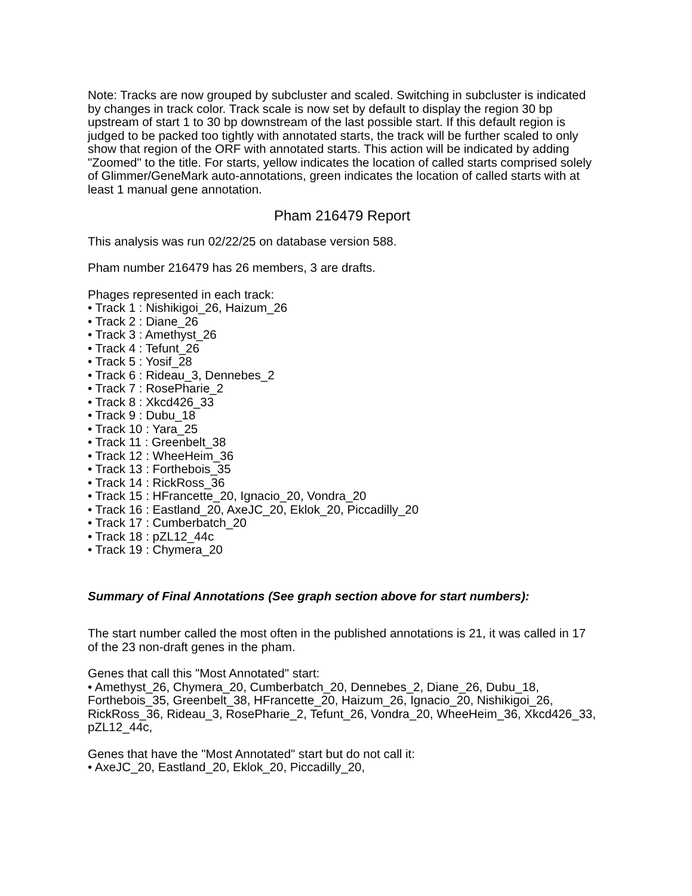Note: Tracks are now grouped by subcluster and scaled. Switching in subcluster is indicated by changes in track color. Track scale is now set by default to display the region 30 bp upstream of start 1 to 30 bp downstream of the last possible start. If this default region is judged to be packed too tightly with annotated starts, the track will be further scaled to only show that region of the ORF with annotated starts. This action will be indicated by adding "Zoomed" to the title. For starts, yellow indicates the location of called starts comprised solely of Glimmer/GeneMark auto-annotations, green indicates the location of called starts with at least 1 manual gene annotation.
Pham 216479 Report
This analysis was run 02/22/25 on database version 588.
Pham number 216479 has 26 members, 3 are drafts.
Phages represented in each track:
• Track 1 : Nishikigoi_26, Haizum_26
• Track 2 : Diane_26
• Track 3 : Amethyst_26
• Track 4 : Tefunt_26
• Track 5 : Yosif_28
• Track 6 : Rideau_3, Dennebes_2
• Track 7 : RosePharie_2
• Track 8 : Xkcd426_33
• Track 9 : Dubu_18
• Track 10 : Yara_25
• Track 11 : Greenbelt_38
• Track 12 : WheeHeim_36
• Track 13 : Forthebois_35
• Track 14 : RickRoss_36
• Track 15 : HFrancette_20, Ignacio_20, Vondra_20
• Track 16 : Eastland_20, AxeJC_20, Eklok_20, Piccadilly_20
• Track 17 : Cumberbatch_20
• Track 18 : pZL12_44c
• Track 19 : Chymera_20
Summary of Final Annotations (See graph section above for start numbers):
The start number called the most often in the published annotations is 21, it was called in 17 of the 23 non-draft genes in the pham.
Genes that call this "Most Annotated" start:
• Amethyst_26, Chymera_20, Cumberbatch_20, Dennebes_2, Diane_26, Dubu_18, Forthebois_35, Greenbelt_38, HFrancette_20, Haizum_26, Ignacio_20, Nishikigoi_26, RickRoss_36, Rideau_3, RosePharie_2, Tefunt_26, Vondra_20, WheeHeim_36, Xkcd426_33, pZL12_44c,
Genes that have the "Most Annotated" start but do not call it:
• AxeJC_20, Eastland_20, Eklok_20, Piccadilly_20,